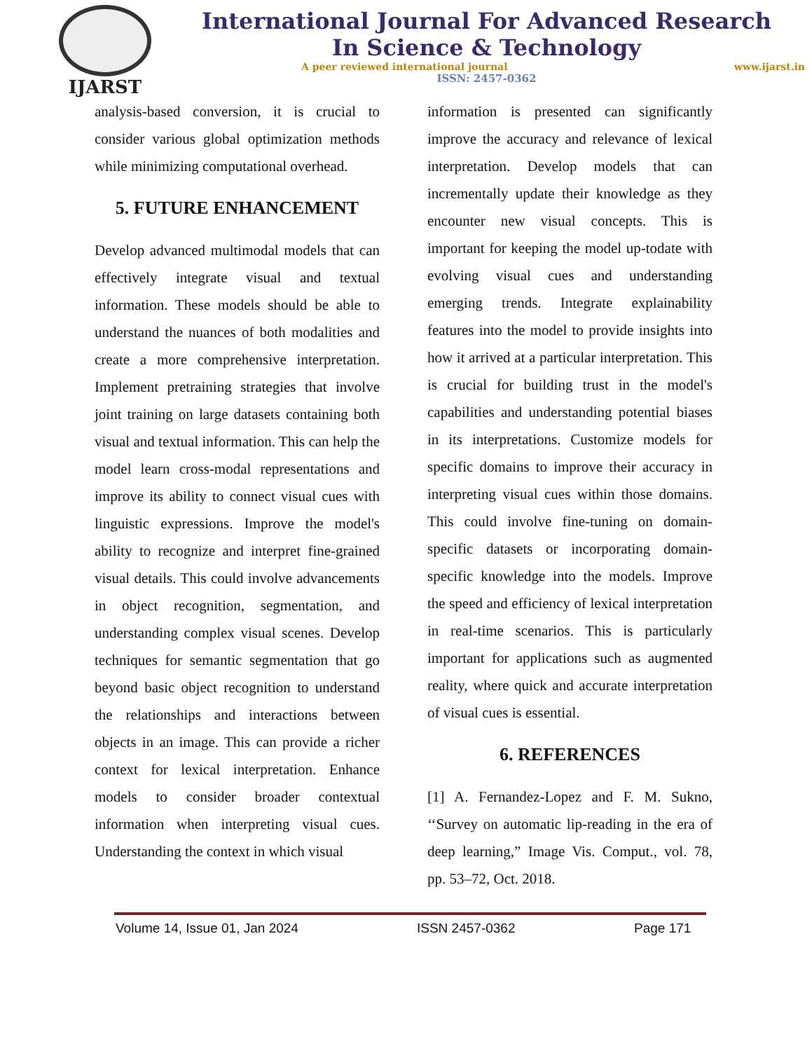IJARST
International Journal For Advanced Research
In Science & Technology
A peer reviewed international journal www.ijarst.in
ISSN: 2457-0362
analysis-based conversion, it is crucial to consider various global optimization methods while minimizing computational overhead.
5. FUTURE ENHANCEMENT
Develop advanced multimodal models that can effectively integrate visual and textual information. These models should be able to understand the nuances of both modalities and create a more comprehensive interpretation. Implement pretraining strategies that involve joint training on large datasets containing both visual and textual information. This can help the model learn cross-modal representations and improve its ability to connect visual cues with linguistic expressions. Improve the model's ability to recognize and interpret fine-grained visual details. This could involve advancements in object recognition, segmentation, and understanding complex visual scenes. Develop techniques for semantic segmentation that go beyond basic object recognition to understand the relationships and interactions between objects in an image. This can provide a richer context for lexical interpretation. Enhance models to consider broader contextual information when interpreting visual cues. Understanding the context in which visual
information is presented can significantly improve the accuracy and relevance of lexical interpretation. Develop models that can incrementally update their knowledge as they encounter new visual concepts. This is important for keeping the model up-todate with evolving visual cues and understanding emerging trends. Integrate explainability features into the model to provide insights into how it arrived at a particular interpretation. This is crucial for building trust in the model's capabilities and understanding potential biases in its interpretations. Customize models for specific domains to improve their accuracy in interpreting visual cues within those domains. This could involve fine-tuning on domain-specific datasets or incorporating domain-specific knowledge into the models. Improve the speed and efficiency of lexical interpretation in real-time scenarios. This is particularly important for applications such as augmented reality, where quick and accurate interpretation of visual cues is essential.
6. REFERENCES
[1] A. Fernandez-Lopez and F. M. Sukno, ‘‘Survey on automatic lip-reading in the era of deep learning,” Image Vis. Comput., vol. 78, pp. 53–72, Oct. 2018.
Volume 14, Issue 01, Jan 2024 ISSN 2457-0362 Page 171